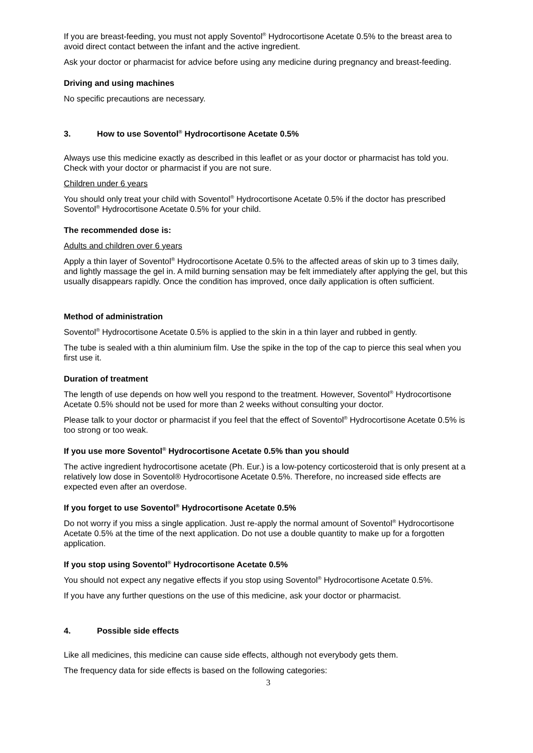If you are breast-feeding, you must not apply Soventol<sup>®</sup> Hydrocortisone Acetate 0.5% to the breast area to avoid direct contact between the infant and the active ingredient.
Ask your doctor or pharmacist for advice before using any medicine during pregnancy and breast-feeding.
Driving and using machines
No specific precautions are necessary.
3. How to use Soventol<sup>®</sup> Hydrocortisone Acetate 0.5%
Always use this medicine exactly as described in this leaflet or as your doctor or pharmacist has told you. Check with your doctor or pharmacist if you are not sure.
Children under 6 years
You should only treat your child with Soventol<sup>®</sup> Hydrocortisone Acetate 0.5% if the doctor has prescribed Soventol<sup>®</sup> Hydrocortisone Acetate 0.5% for your child.
The recommended dose is:
Adults and children over 6 years
Apply a thin layer of Soventol<sup>®</sup> Hydrocortisone Acetate 0.5% to the affected areas of skin up to 3 times daily, and lightly massage the gel in. A mild burning sensation may be felt immediately after applying the gel, but this usually disappears rapidly. Once the condition has improved, once daily application is often sufficient.
Method of administration
Soventol<sup>®</sup> Hydrocortisone Acetate 0.5% is applied to the skin in a thin layer and rubbed in gently.
The tube is sealed with a thin aluminium film. Use the spike in the top of the cap to pierce this seal when you first use it.
Duration of treatment
The length of use depends on how well you respond to the treatment. However, Soventol<sup>®</sup> Hydrocortisone Acetate 0.5% should not be used for more than 2 weeks without consulting your doctor.
Please talk to your doctor or pharmacist if you feel that the effect of Soventol<sup>®</sup> Hydrocortisone Acetate 0.5% is too strong or too weak.
If you use more Soventol<sup>®</sup> Hydrocortisone Acetate 0.5% than you should
The active ingredient hydrocortisone acetate (Ph. Eur.) is a low-potency corticosteroid that is only present at a relatively low dose in Soventol® Hydrocortisone Acetate 0.5%. Therefore, no increased side effects are expected even after an overdose.
If you forget to use Soventol<sup>®</sup> Hydrocortisone Acetate 0.5%
Do not worry if you miss a single application. Just re-apply the normal amount of Soventol<sup>®</sup> Hydrocortisone Acetate 0.5% at the time of the next application. Do not use a double quantity to make up for a forgotten application.
If you stop using Soventol<sup>®</sup> Hydrocortisone Acetate 0.5%
You should not expect any negative effects if you stop using Soventol<sup>®</sup> Hydrocortisone Acetate 0.5%.
If you have any further questions on the use of this medicine, ask your doctor or pharmacist.
4. Possible side effects
Like all medicines, this medicine can cause side effects, although not everybody gets them.
The frequency data for side effects is based on the following categories:
3